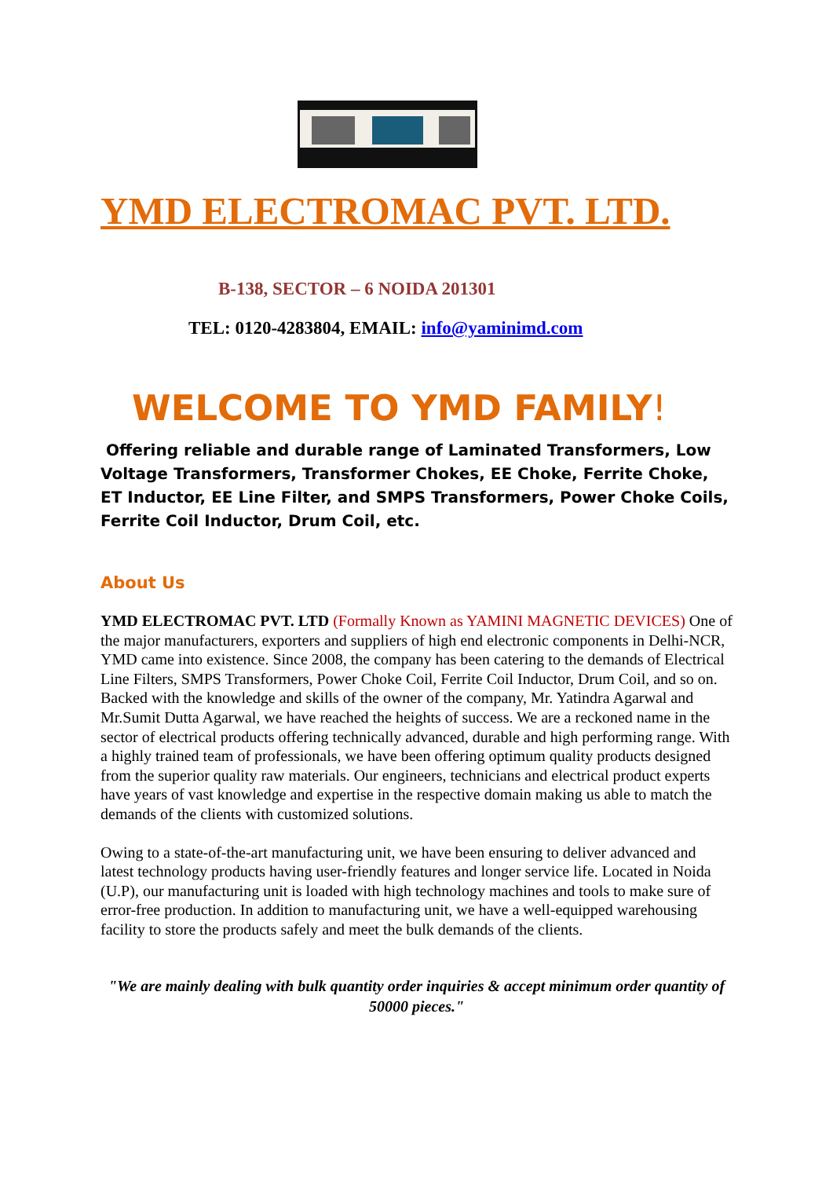YMD ELECTROMAC PVT. LTD.
B-138, SECTOR – 6 NOIDA 201301
TEL: 0120-4283804, EMAIL: info@yaminimd.com
WELCOME TO YMD FAMILY!
Offering reliable and durable range of Laminated Transformers, Low Voltage Transformers, Transformer Chokes, EE Choke, Ferrite Choke, ET Inductor, EE Line Filter, and SMPS Transformers, Power Choke Coils, Ferrite Coil Inductor, Drum Coil, etc.
About Us
YMD ELECTROMAC PVT. LTD (Formally Known as YAMINI MAGNETIC DEVICES) One of the major manufacturers, exporters and suppliers of high end electronic components in Delhi-NCR, YMD came into existence. Since 2008, the company has been catering to the demands of Electrical Line Filters, SMPS Transformers, Power Choke Coil, Ferrite Coil Inductor, Drum Coil, and so on. Backed with the knowledge and skills of the owner of the company, Mr. Yatindra Agarwal and Mr.Sumit Dutta Agarwal, we have reached the heights of success. We are a reckoned name in the sector of electrical products offering technically advanced, durable and high performing range. With a highly trained team of professionals, we have been offering optimum quality products designed from the superior quality raw materials. Our engineers, technicians and electrical product experts have years of vast knowledge and expertise in the respective domain making us able to match the demands of the clients with customized solutions.
Owing to a state-of-the-art manufacturing unit, we have been ensuring to deliver advanced and latest technology products having user-friendly features and longer service life. Located in Noida (U.P), our manufacturing unit is loaded with high technology machines and tools to make sure of error-free production. In addition to manufacturing unit, we have a well-equipped warehousing facility to store the products safely and meet the bulk demands of the clients.
"We are mainly dealing with bulk quantity order inquiries & accept minimum order quantity of 50000 pieces."